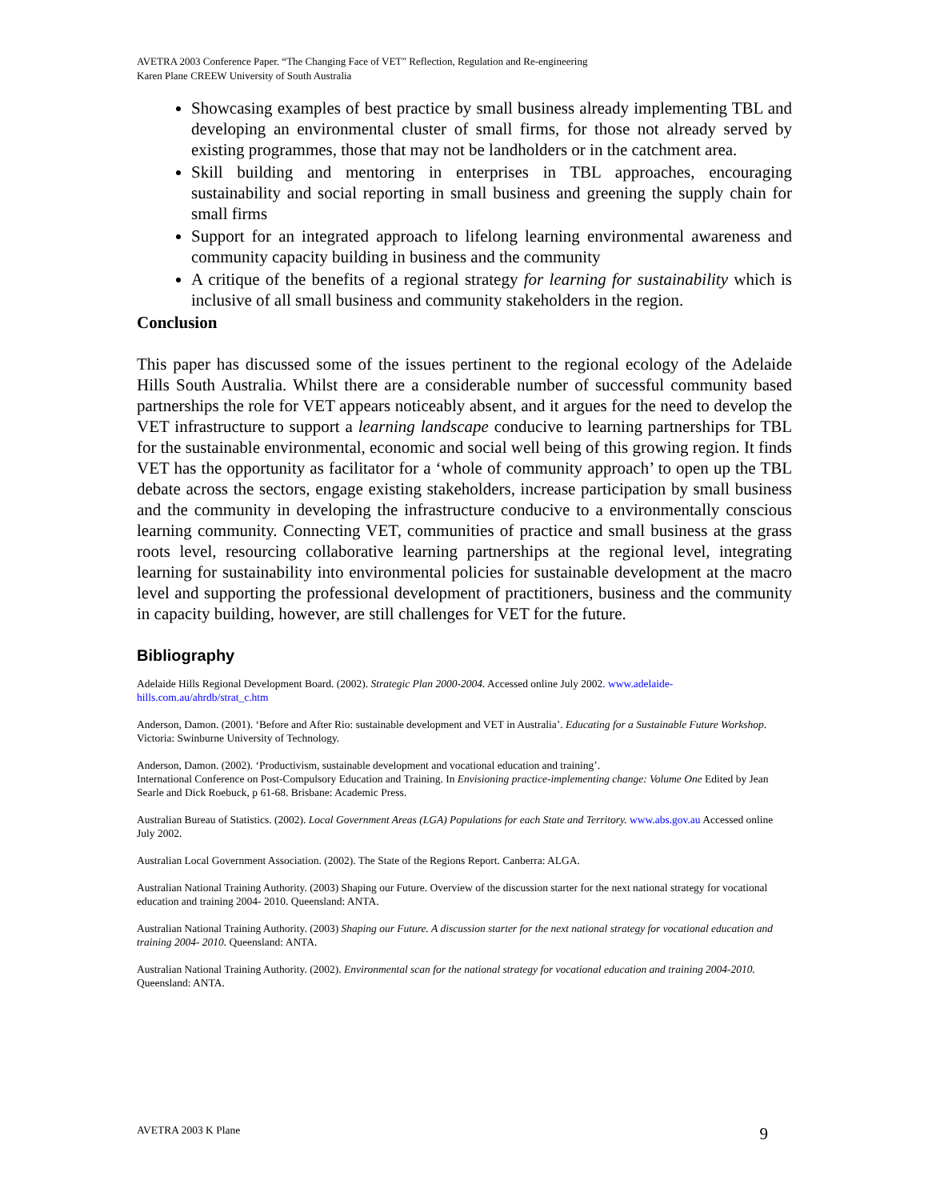AVETRA 2003 Conference Paper. “The Changing Face of VET” Reflection, Regulation and Re-engineering
Karen Plane CREEW University of South Australia
Showcasing examples of best practice by small business already implementing TBL and developing an environmental cluster of small firms, for those not already served by existing programmes, those that may not be landholders or in the catchment area.
Skill building and mentoring in enterprises in TBL approaches, encouraging sustainability and social reporting in small business and greening the supply chain for small firms
Support for an integrated approach to lifelong learning environmental awareness and community capacity building in business and the community
A critique of the benefits of a regional strategy for learning for sustainability which is inclusive of all small business and community stakeholders in the region.
Conclusion
This paper has discussed some of the issues pertinent to the regional ecology of the Adelaide Hills South Australia. Whilst there are a considerable number of successful community based partnerships the role for VET appears noticeably absent, and it argues for the need to develop the VET infrastructure to support a learning landscape conducive to learning partnerships for TBL for the sustainable environmental, economic and social well being of this growing region. It finds VET has the opportunity as facilitator for a ‘whole of community approach’ to open up the TBL debate across the sectors, engage existing stakeholders, increase participation by small business and the community in developing the infrastructure conducive to a environmentally conscious learning community. Connecting VET, communities of practice and small business at the grass roots level, resourcing collaborative learning partnerships at the regional level, integrating learning for sustainability into environmental policies for sustainable development at the macro level and supporting the professional development of practitioners, business and the community in capacity building, however, are still challenges for VET for the future.
Bibliography
Adelaide Hills Regional Development Board. (2002). Strategic Plan 2000-2004. Accessed online July 2002. www.adelaide-hills.com.au/ahrdb/strat_c.htm
Anderson, Damon. (2001). ‘Before and After Rio: sustainable development and VET in Australia’. Educating for a Sustainable Future Workshop. Victoria: Swinburne University of Technology.
Anderson, Damon. (2002). ‘Productivism, sustainable development and vocational education and training’.
International Conference on Post-Compulsory Education and Training. In Envisioning practice-implementing change: Volume One Edited by Jean Searle and Dick Roebuck, p 61-68. Brisbane: Academic Press.
Australian Bureau of Statistics. (2002). Local Government Areas (LGA) Populations for each State and Territory. www.abs.gov.au Accessed online July 2002.
Australian Local Government Association. (2002). The State of the Regions Report. Canberra: ALGA.
Australian National Training Authority. (2003) Shaping our Future. Overview of the discussion starter for the next national strategy for vocational education and training 2004- 2010. Queensland: ANTA.
Australian National Training Authority. (2003) Shaping our Future. A discussion starter for the next national strategy for vocational education and training 2004- 2010. Queensland: ANTA.
Australian National Training Authority. (2002). Environmental scan for the national strategy for vocational education and training 2004-2010. Queensland: ANTA.
AVETRA 2003 K Plane 9